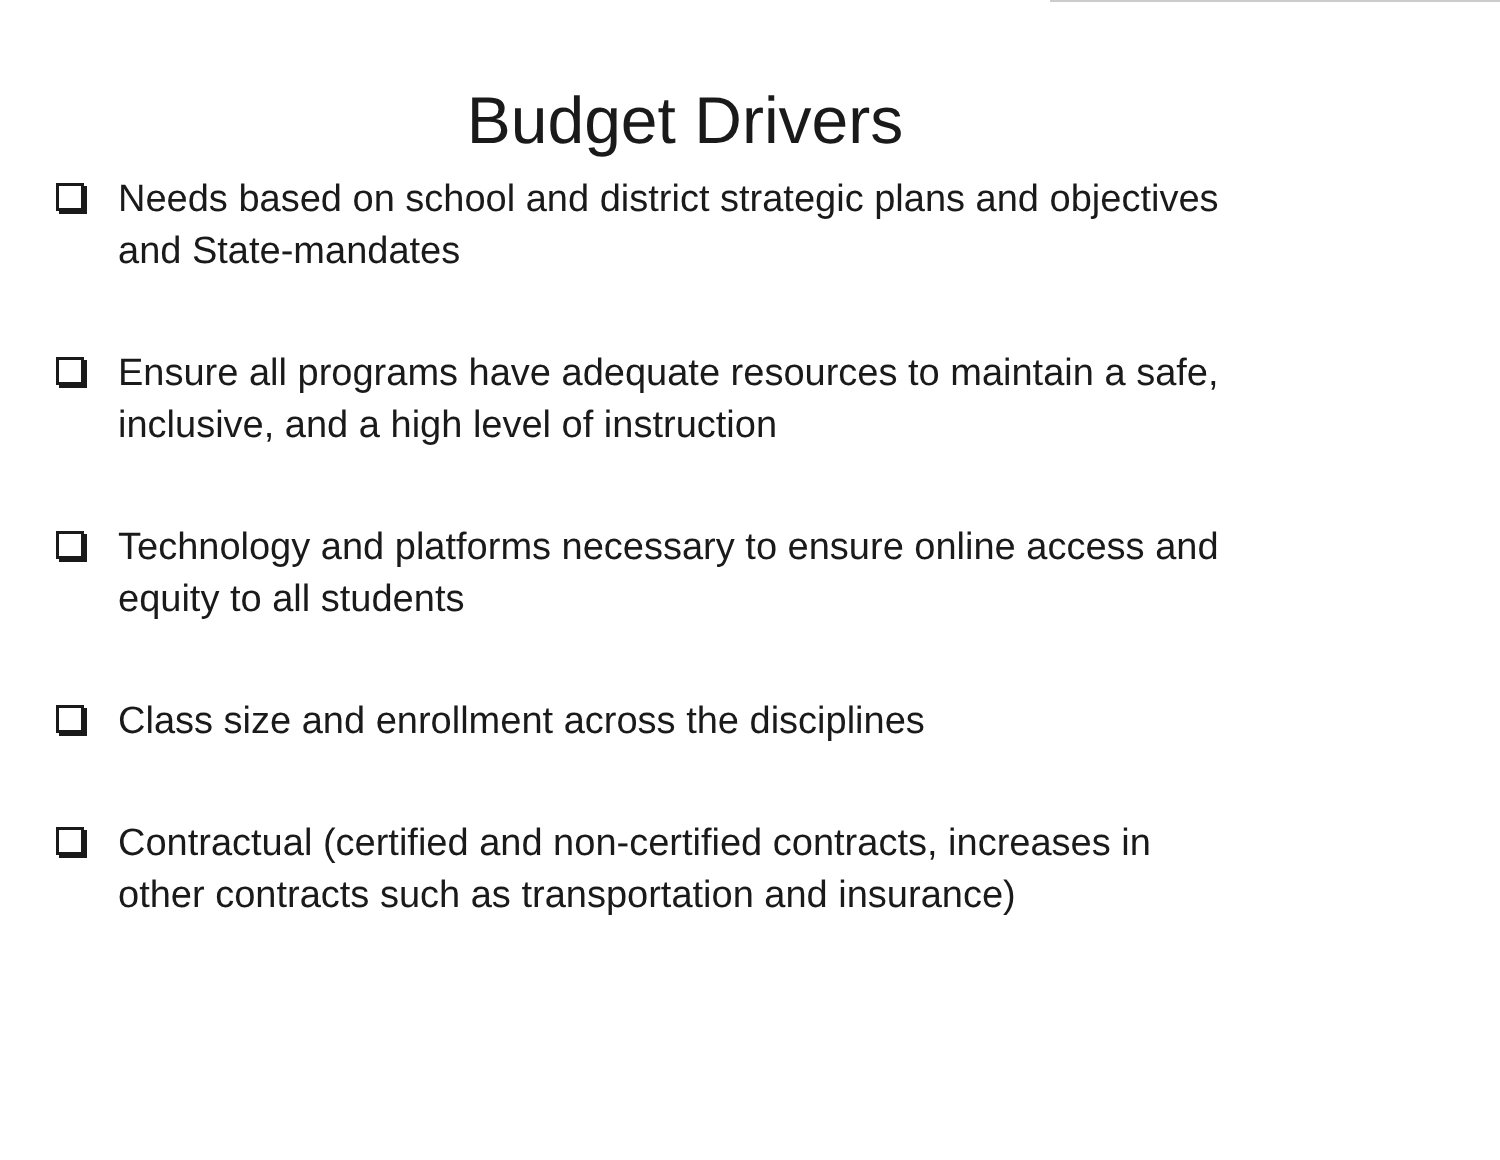Budget Drivers
Needs based on school and district strategic plans and objectives and State-mandates
Ensure all programs have adequate resources to maintain a safe, inclusive, and a high level of instruction
Technology and platforms necessary to ensure online access and equity to all students
Class size and enrollment across the disciplines
Contractual (certified and non-certified contracts, increases in other contracts such as transportation and insurance)